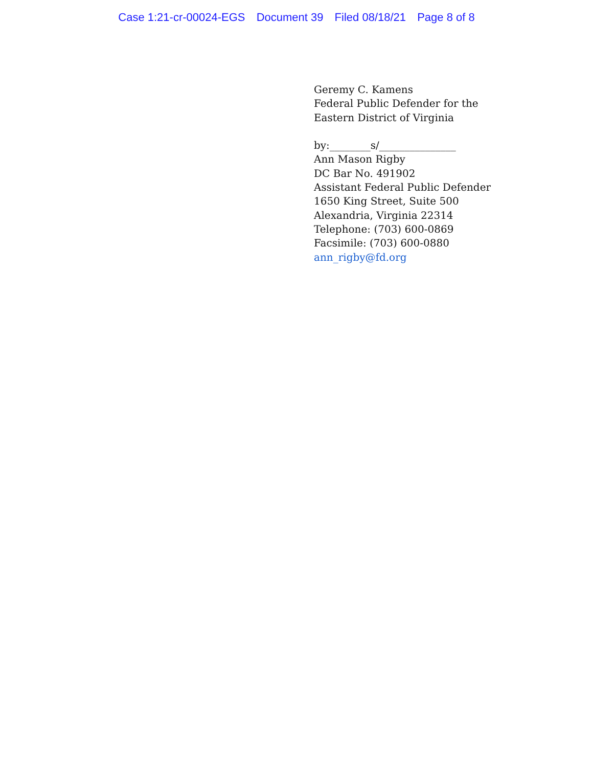Case 1:21-cr-00024-EGS Document 39 Filed 08/18/21 Page 8 of 8
Geremy C. Kamens
Federal Public Defender for the
Eastern District of Virginia
by:________s/_______________
Ann Mason Rigby
DC Bar No. 491902
Assistant Federal Public Defender
1650 King Street, Suite 500
Alexandria, Virginia 22314
Telephone: (703) 600-0869
Facsimile: (703) 600-0880
ann_rigby@fd.org